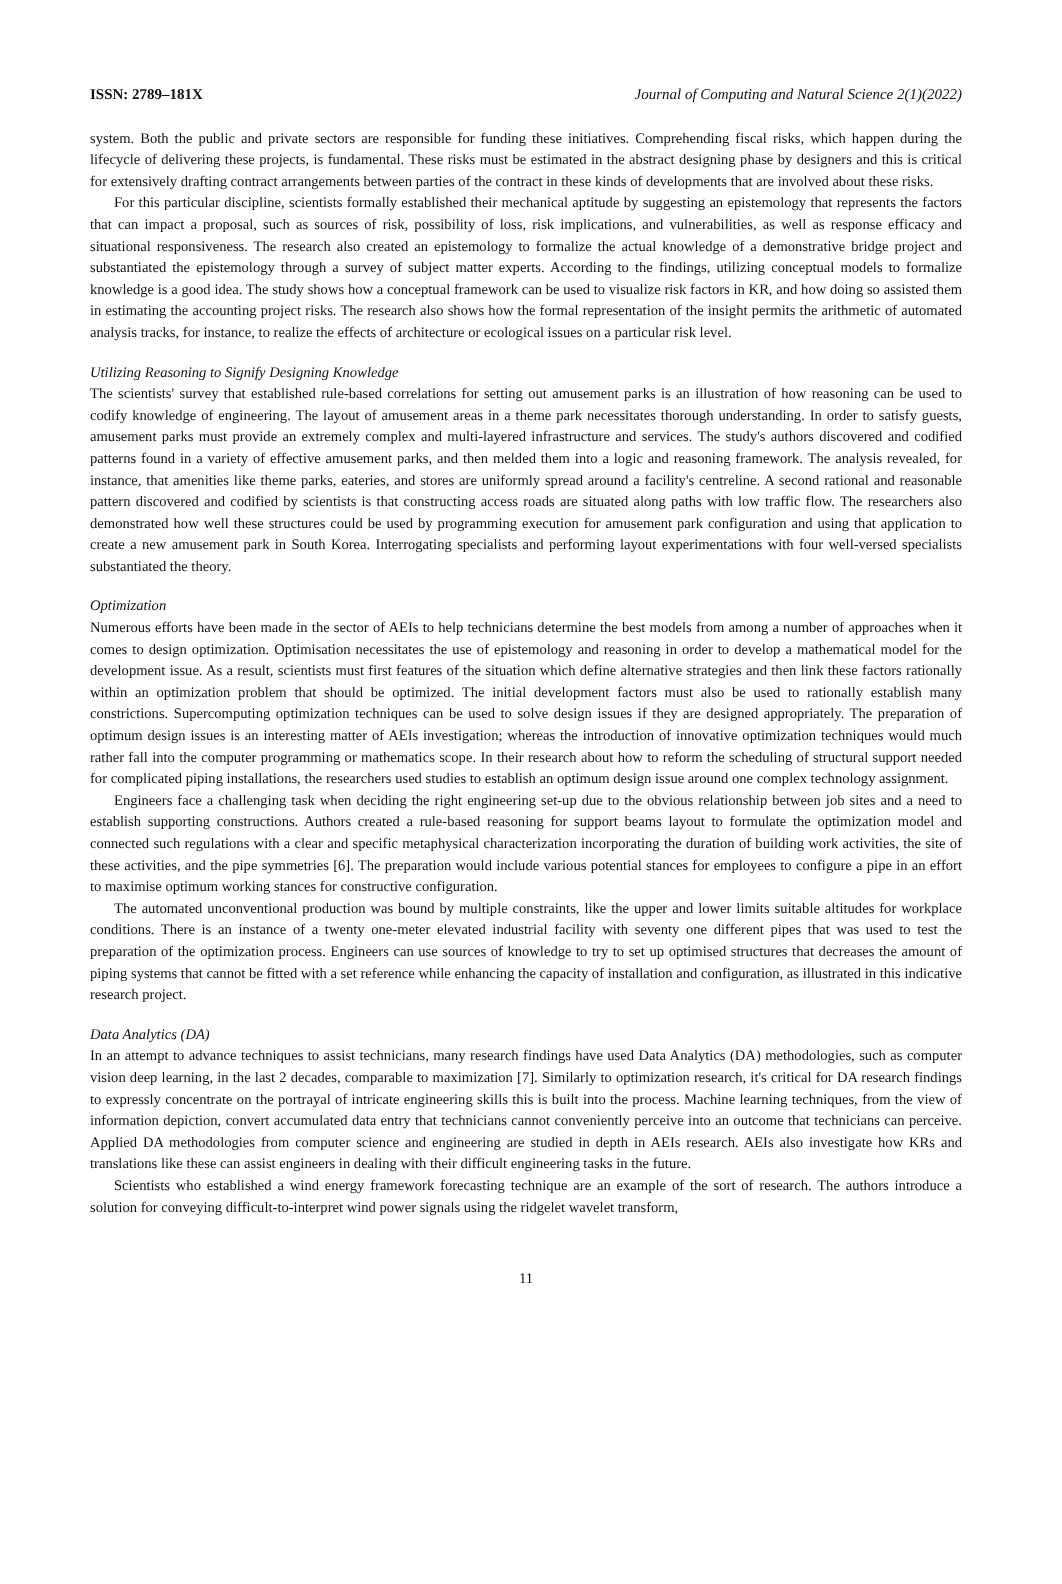ISSN: 2789–181X Journal of Computing and Natural Science 2(1)(2022)
system. Both the public and private sectors are responsible for funding these initiatives. Comprehending fiscal risks, which happen during the lifecycle of delivering these projects, is fundamental. These risks must be estimated in the abstract designing phase by designers and this is critical for extensively drafting contract arrangements between parties of the contract in these kinds of developments that are involved about these risks.
For this particular discipline, scientists formally established their mechanical aptitude by suggesting an epistemology that represents the factors that can impact a proposal, such as sources of risk, possibility of loss, risk implications, and vulnerabilities, as well as response efficacy and situational responsiveness. The research also created an epistemology to formalize the actual knowledge of a demonstrative bridge project and substantiated the epistemology through a survey of subject matter experts. According to the findings, utilizing conceptual models to formalize knowledge is a good idea. The study shows how a conceptual framework can be used to visualize risk factors in KR, and how doing so assisted them in estimating the accounting project risks. The research also shows how the formal representation of the insight permits the arithmetic of automated analysis tracks, for instance, to realize the effects of architecture or ecological issues on a particular risk level.
Utilizing Reasoning to Signify Designing Knowledge
The scientists' survey that established rule-based correlations for setting out amusement parks is an illustration of how reasoning can be used to codify knowledge of engineering. The layout of amusement areas in a theme park necessitates thorough understanding. In order to satisfy guests, amusement parks must provide an extremely complex and multi-layered infrastructure and services. The study's authors discovered and codified patterns found in a variety of effective amusement parks, and then melded them into a logic and reasoning framework. The analysis revealed, for instance, that amenities like theme parks, eateries, and stores are uniformly spread around a facility's centreline. A second rational and reasonable pattern discovered and codified by scientists is that constructing access roads are situated along paths with low traffic flow. The researchers also demonstrated how well these structures could be used by programming execution for amusement park configuration and using that application to create a new amusement park in South Korea. Interrogating specialists and performing layout experimentations with four well-versed specialists substantiated the theory.
Optimization
Numerous efforts have been made in the sector of AEIs to help technicians determine the best models from among a number of approaches when it comes to design optimization. Optimisation necessitates the use of epistemology and reasoning in order to develop a mathematical model for the development issue. As a result, scientists must first features of the situation which define alternative strategies and then link these factors rationally within an optimization problem that should be optimized. The initial development factors must also be used to rationally establish many constrictions. Supercomputing optimization techniques can be used to solve design issues if they are designed appropriately. The preparation of optimum design issues is an interesting matter of AEIs investigation; whereas the introduction of innovative optimization techniques would much rather fall into the computer programming or mathematics scope. In their research about how to reform the scheduling of structural support needed for complicated piping installations, the researchers used studies to establish an optimum design issue around one complex technology assignment.
Engineers face a challenging task when deciding the right engineering set-up due to the obvious relationship between job sites and a need to establish supporting constructions. Authors created a rule-based reasoning for support beams layout to formulate the optimization model and connected such regulations with a clear and specific metaphysical characterization incorporating the duration of building work activities, the site of these activities, and the pipe symmetries [6]. The preparation would include various potential stances for employees to configure a pipe in an effort to maximise optimum working stances for constructive configuration.
The automated unconventional production was bound by multiple constraints, like the upper and lower limits suitable altitudes for workplace conditions. There is an instance of a twenty one-meter elevated industrial facility with seventy one different pipes that was used to test the preparation of the optimization process. Engineers can use sources of knowledge to try to set up optimised structures that decreases the amount of piping systems that cannot be fitted with a set reference while enhancing the capacity of installation and configuration, as illustrated in this indicative research project.
Data Analytics (DA)
In an attempt to advance techniques to assist technicians, many research findings have used Data Analytics (DA) methodologies, such as computer vision deep learning, in the last 2 decades, comparable to maximization [7]. Similarly to optimization research, it's critical for DA research findings to expressly concentrate on the portrayal of intricate engineering skills this is built into the process. Machine learning techniques, from the view of information depiction, convert accumulated data entry that technicians cannot conveniently perceive into an outcome that technicians can perceive. Applied DA methodologies from computer science and engineering are studied in depth in AEIs research. AEIs also investigate how KRs and translations like these can assist engineers in dealing with their difficult engineering tasks in the future.
Scientists who established a wind energy framework forecasting technique are an example of the sort of research. The authors introduce a solution for conveying difficult-to-interpret wind power signals using the ridgelet wavelet transform,
11